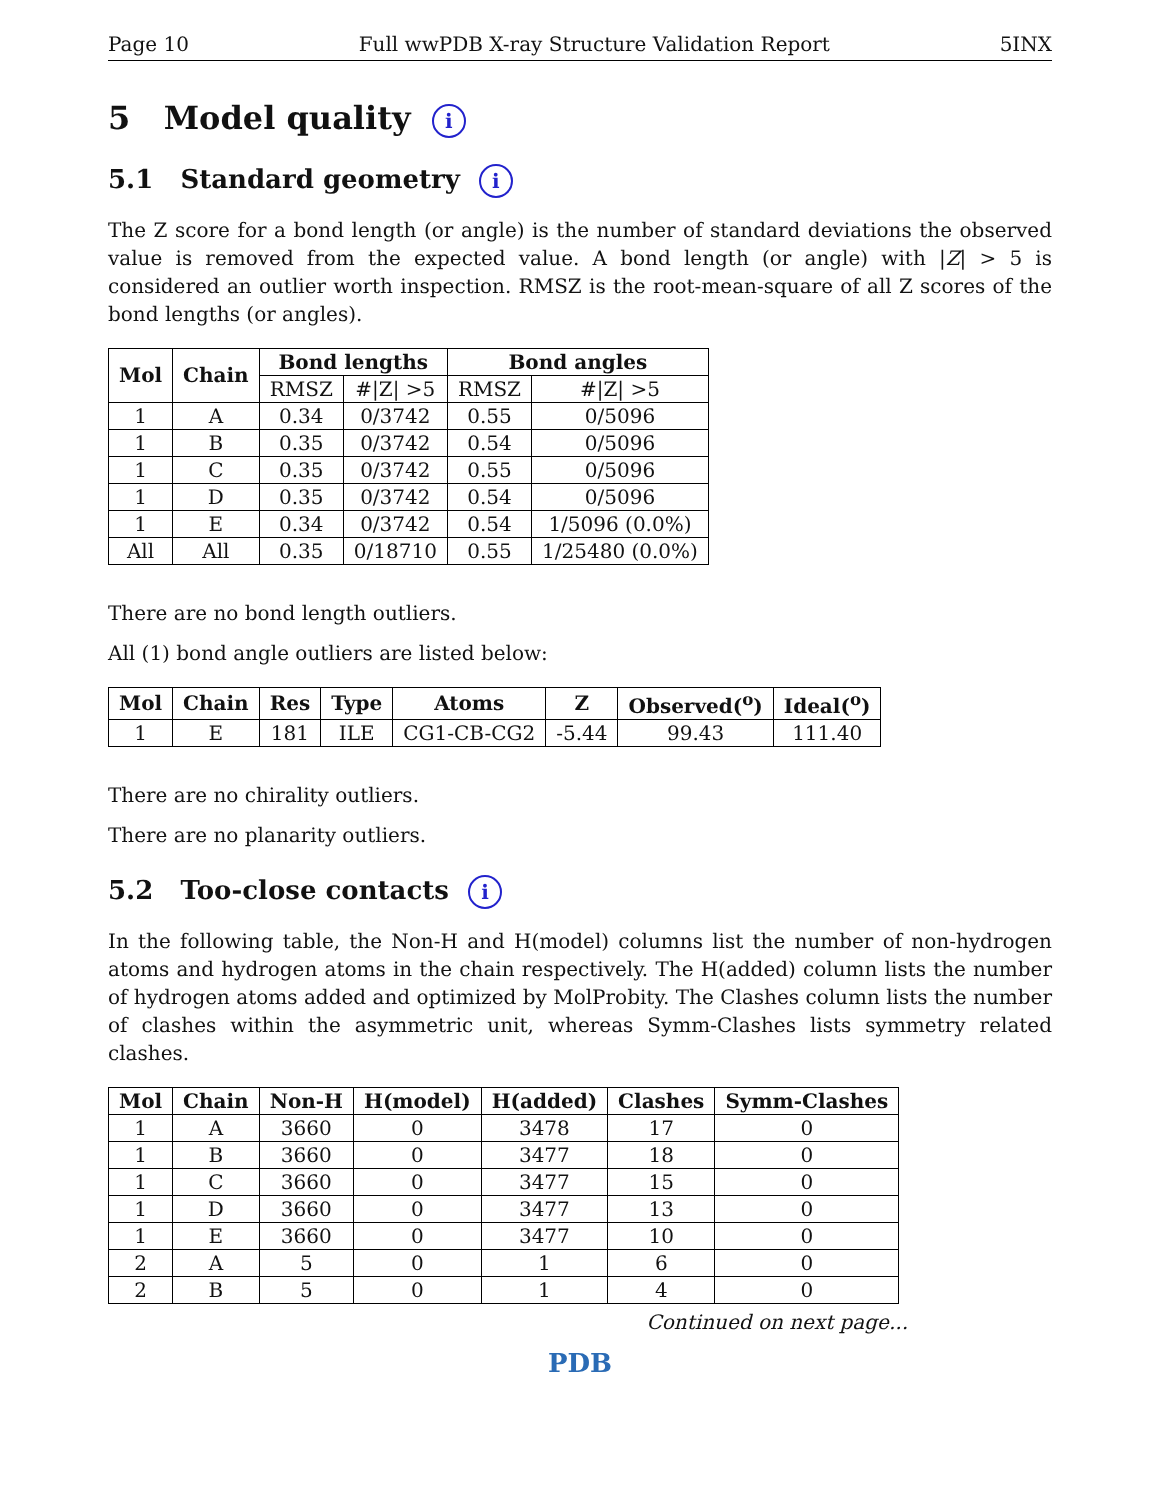Page 10 Full wwPDB X-ray Structure Validation Report 5INX
5 Model quality i
5.1 Standard geometry i
The Z score for a bond length (or angle) is the number of standard deviations the observed value is removed from the expected value. A bond length (or angle) with |Z| > 5 is considered an outlier worth inspection. RMSZ is the root-mean-square of all Z scores of the bond lengths (or angles).
| Mol | Chain | Bond lengths | | Bond angles | |
| --- | --- | --- | --- | --- | --- |
| | | RMSZ | #/Z/ >5 | RMSZ | #/Z/ >5 |
| 1 | A | 0.34 | 0/3742 | 0.55 | 0/5096 |
| 1 | B | 0.35 | 0/3742 | 0.54 | 0/5096 |
| 1 | C | 0.35 | 0/3742 | 0.55 | 0/5096 |
| 1 | D | 0.35 | 0/3742 | 0.54 | 0/5096 |
| 1 | E | 0.34 | 0/3742 | 0.54 | 1/5096 (0.0%) |
| All | All | 0.35 | 0/18710 | 0.55 | 1/25480 (0.0%) |
There are no bond length outliers.
All (1) bond angle outliers are listed below:
| Mol | Chain | Res | Type | Atoms | Z | Observed(<sup>o</sup>) | Ideal(<sup>o</sup>) |
| --- | --- | --- | --- | --- | --- | --- | --- |
| 1 | E | 181 | ILE | CG1-CB-CG2 | -5.44 | 99.43 | 111.40 |
There are no chirality outliers.
There are no planarity outliers.
5.2 Too-close contacts i
In the following table, the Non-H and H(model) columns list the number of non-hydrogen atoms and hydrogen atoms in the chain respectively. The H(added) column lists the number of hydrogen atoms added and optimized by MolProbity. The Clashes column lists the number of clashes within the asymmetric unit, whereas Symm-Clashes lists symmetry related clashes.
| Mol | Chain | Non-H | H(model) | H(added) | Clashes | Symm-Clashes |
| --- | --- | --- | --- | --- | --- | --- |
| 1 | A | 3660 | 0 | 3478 | 17 | 0 |
| 1 | B | 3660 | 0 | 3477 | 18 | 0 |
| 1 | C | 3660 | 0 | 3477 | 15 | 0 |
| 1 | D | 3660 | 0 | 3477 | 13 | 0 |
| 1 | E | 3660 | 0 | 3477 | 10 | 0 |
| 2 | A | 5 | 0 | 1 | 6 | 0 |
| 2 | B | 5 | 0 | 1 | 4 | 0 |
Continued on next page...
PDB